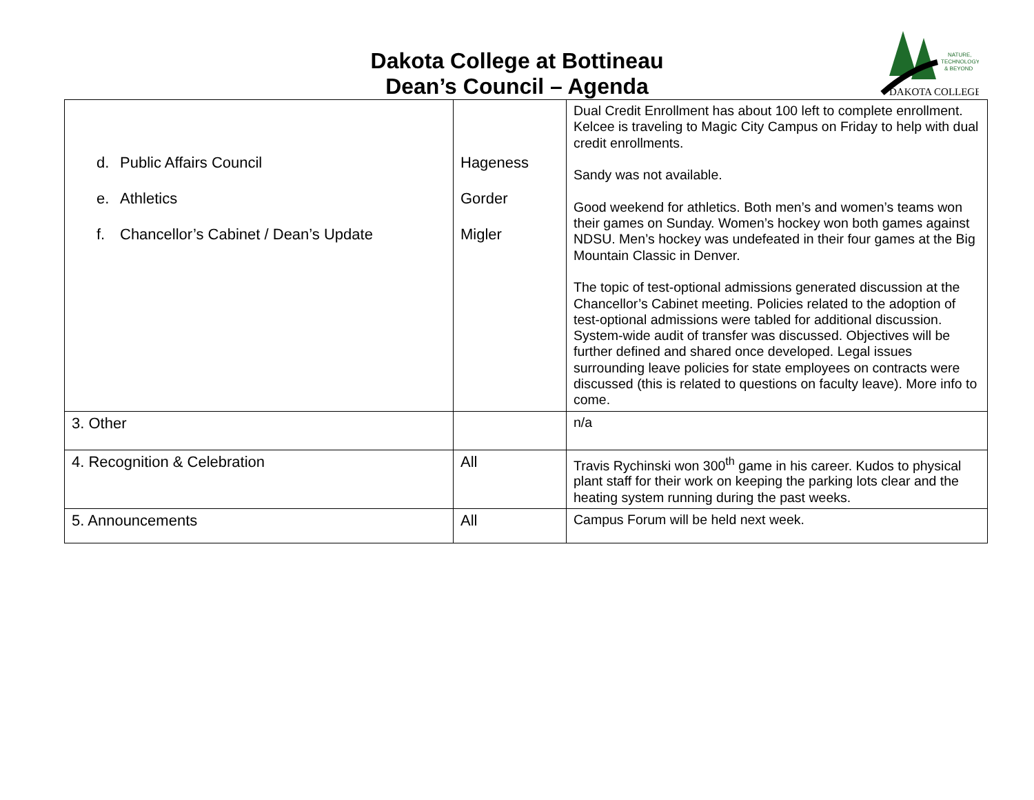Dakota College at Bottineau
Dean’s Council – Agenda
NATURE,
TECHNOLOGY
& BEYOND
DAKOTA COLLEGE
| d. Public Affairs Council e. Athletics f. Chancellor’s Cabinet / Dean’s Update | Hageness Gorder Migler | Dual Credit Enrollment has about 100 left to complete enrollment. Kelcee is traveling to Magic City Campus on Friday to help with dual credit enrollments. Sandy was not available. Good weekend for athletics. Both men’s and women’s teams won their games on Sunday. Women’s hockey won both games against NDSU. Men’s hockey was undefeated in their four games at the Big Mountain Classic in Denver. The topic of test-optional admissions generated discussion at the Chancellor’s Cabinet meeting. Policies related to the adoption of test-optional admissions were tabled for additional discussion. System-wide audit of transfer was discussed. Objectives will be further defined and shared once developed. Legal issues surrounding leave policies for state employees on contracts were discussed (this is related to questions on faculty leave). More info to come. |
| 3. Other | | n/a |
| 4. Recognition & Celebration | All | Travis Rychinski won 300<sup>th</sup> game in his career. Kudos to physical plant staff for their work on keeping the parking lots clear and the heating system running during the past weeks. |
| 5. Announcements | All | Campus Forum will be held next week. |